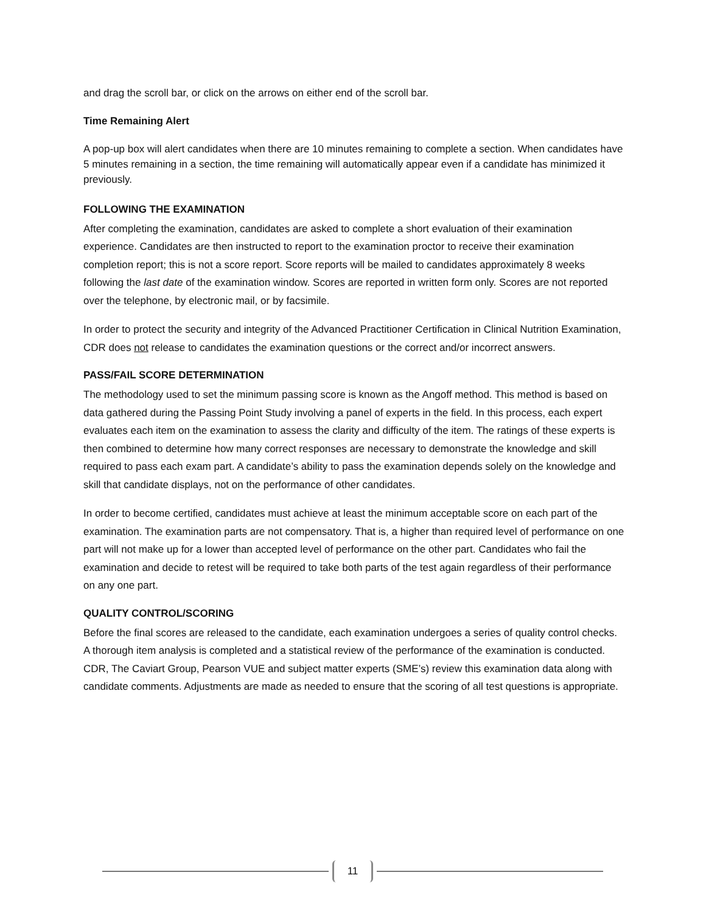and drag the scroll bar, or click on the arrows on either end of the scroll bar.
Time Remaining Alert
A pop-up box will alert candidates when there are 10 minutes remaining to complete a section. When candidates have 5 minutes remaining in a section, the time remaining will automatically appear even if a candidate has minimized it previously.
FOLLOWING THE EXAMINATION
After completing the examination, candidates are asked to complete a short evaluation of their examination experience. Candidates are then instructed to report to the examination proctor to receive their examination completion report; this is not a score report. Score reports will be mailed to candidates approximately 8 weeks following the last date of the examination window. Scores are reported in written form only. Scores are not reported over the telephone, by electronic mail, or by facsimile.
In order to protect the security and integrity of the Advanced Practitioner Certification in Clinical Nutrition Examination, CDR does not release to candidates the examination questions or the correct and/or incorrect answers.
PASS/FAIL SCORE DETERMINATION
The methodology used to set the minimum passing score is known as the Angoff method. This method is based on data gathered during the Passing Point Study involving a panel of experts in the field. In this process, each expert evaluates each item on the examination to assess the clarity and difficulty of the item. The ratings of these experts is then combined to determine how many correct responses are necessary to demonstrate the knowledge and skill required to pass each exam part. A candidate’s ability to pass the examination depends solely on the knowledge and skill that candidate displays, not on the performance of other candidates.
In order to become certified, candidates must achieve at least the minimum acceptable score on each part of the examination. The examination parts are not compensatory. That is, a higher than required level of performance on one part will not make up for a lower than accepted level of performance on the other part. Candidates who fail the examination and decide to retest will be required to take both parts of the test again regardless of their performance on any one part.
QUALITY CONTROL/SCORING
Before the final scores are released to the candidate, each examination undergoes a series of quality control checks. A thorough item analysis is completed and a statistical review of the performance of the examination is conducted. CDR, The Caviart Group, Pearson VUE and subject matter experts (SME’s) review this examination data along with candidate comments. Adjustments are made as needed to ensure that the scoring of all test questions is appropriate.
11